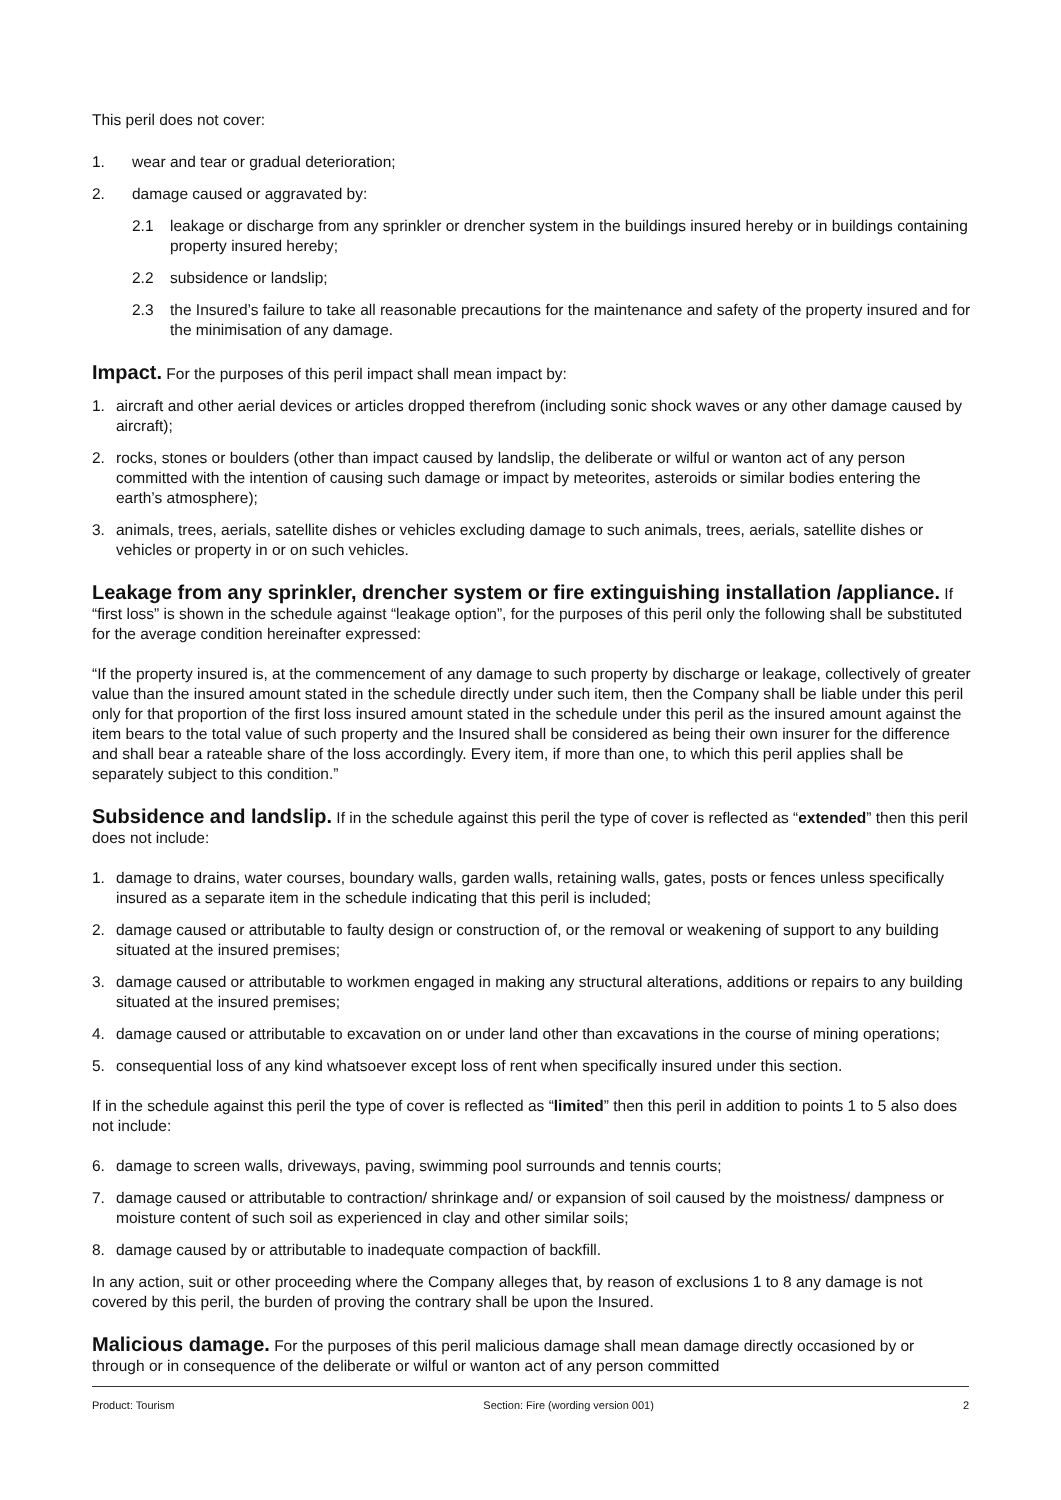This peril does not cover:
1. wear and tear or gradual deterioration;
2. damage caused or aggravated by:
2.1 leakage or discharge from any sprinkler or drencher system in the buildings insured hereby or in buildings containing property insured hereby;
2.2 subsidence or landslip;
2.3 the Insured’s failure to take all reasonable precautions for the maintenance and safety of the property insured and for the minimisation of any damage.
Impact. For the purposes of this peril impact shall mean impact by:
1. aircraft and other aerial devices or articles dropped therefrom (including sonic shock waves or any other damage caused by aircraft);
2. rocks, stones or boulders (other than impact caused by landslip, the deliberate or wilful or wanton act of any person committed with the intention of causing such damage or impact by meteorites, asteroids or similar bodies entering the earth’s atmosphere);
3. animals, trees, aerials, satellite dishes or vehicles excluding damage to such animals, trees, aerials, satellite dishes or vehicles or property in or on such vehicles.
Leakage from any sprinkler, drencher system or fire extinguishing installation /appliance. If “first loss” is shown in the schedule against “leakage option”, for the purposes of this peril only the following shall be substituted for the average condition hereinafter expressed:
“If the property insured is, at the commencement of any damage to such property by discharge or leakage, collectively of greater value than the insured amount stated in the schedule directly under such item, then the Company shall be liable under this peril only for that proportion of the first loss insured amount stated in the schedule under this peril as the insured amount against the item bears to the total value of such property and the Insured shall be considered as being their own insurer for the difference and shall bear a rateable share of the loss accordingly. Every item, if more than one, to which this peril applies shall be separately subject to this condition.”
Subsidence and landslip. If in the schedule against this peril the type of cover is reflected as “extended” then this peril does not include:
1. damage to drains, water courses, boundary walls, garden walls, retaining walls, gates, posts or fences unless specifically insured as a separate item in the schedule indicating that this peril is included;
2. damage caused or attributable to faulty design or construction of, or the removal or weakening of support to any building situated at the insured premises;
3. damage caused or attributable to workmen engaged in making any structural alterations, additions or repairs to any building situated at the insured premises;
4. damage caused or attributable to excavation on or under land other than excavations in the course of mining operations;
5. consequential loss of any kind whatsoever except loss of rent when specifically insured under this section.
If in the schedule against this peril the type of cover is reflected as “limited” then this peril in addition to points 1 to 5 also does not include:
6. damage to screen walls, driveways, paving, swimming pool surrounds and tennis courts;
7. damage caused or attributable to contraction/ shrinkage and/ or expansion of soil caused by the moistness/ dampness or moisture content of such soil as experienced in clay and other similar soils;
8. damage caused by or attributable to inadequate compaction of backfill.
In any action, suit or other proceeding where the Company alleges that, by reason of exclusions 1 to 8 any damage is not covered by this peril, the burden of proving the contrary shall be upon the Insured.
Malicious damage. For the purposes of this peril malicious damage shall mean damage directly occasioned by or through or in consequence of the deliberate or wilful or wanton act of any person committed
Product: Tourism Section: Fire (wording version 001) 2